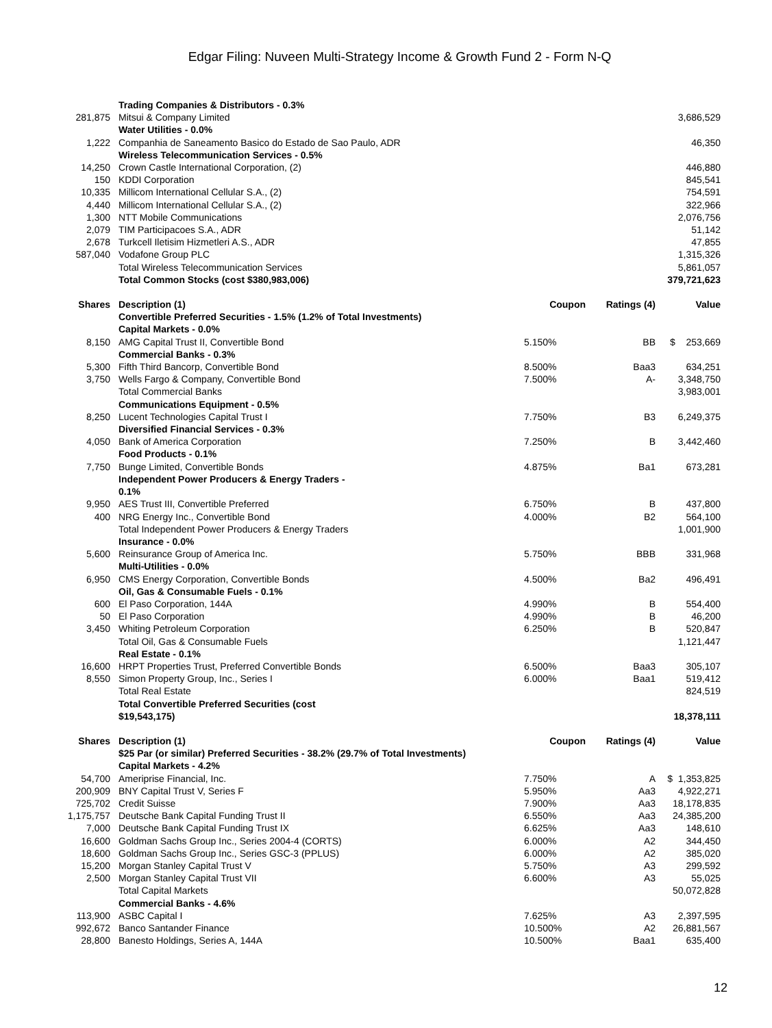Edgar Filing: Nuveen Multi-Strategy Income & Growth Fund 2 - Form N-Q
| | Trading Companies & Distributors - 0.3% | | | |
| 281,875 | Mitsui & Company Limited | | | 3,686,529 |
| | Water Utilities - 0.0% | | | |
| 1,222 | Companhia de Saneamento Basico do Estado de Sao Paulo, ADR | | | 46,350 |
| | Wireless Telecommunication Services - 0.5% | | | |
| 14,250 | Crown Castle International Corporation, (2) | | | 446,880 |
| 150 | KDDI Corporation | | | 845,541 |
| 10,335 | Millicom International Cellular S.A., (2) | | | 754,591 |
| 4,440 | Millicom International Cellular S.A., (2) | | | 322,966 |
| 1,300 | NTT Mobile Communications | | | 2,076,756 |
| 2,079 | TIM Participacoes S.A., ADR | | | 51,142 |
| 2,678 | Turkcell Iletisim Hizmetleri A.S., ADR | | | 47,855 |
| 587,040 | Vodafone Group PLC | | | 1,315,326 |
| | Total Wireless Telecommunication Services | | | 5,861,057 |
| | Total Common Stocks (cost $380,983,006) | | | 379,721,623 |
| Shares | Description (1) | Coupon | Ratings (4) | Value |
| | Convertible Preferred Securities - 1.5% (1.2% of Total Investments) | | | |
| | Capital Markets - 0.0% | | | |
| 8,150 | AMG Capital Trust II, Convertible Bond | 5.150% | BB | $ 253,669 |
| | Commercial Banks - 0.3% | | | |
| 5,300 | Fifth Third Bancorp, Convertible Bond | 8.500% | Baa3 | 634,251 |
| 3,750 | Wells Fargo & Company, Convertible Bond | 7.500% | A- | 3,348,750 |
| | Total Commercial Banks | | | 3,983,001 |
| | Communications Equipment - 0.5% | | | |
| 8,250 | Lucent Technologies Capital Trust I | 7.750% | B3 | 6,249,375 |
| | Diversified Financial Services - 0.3% | | | |
| 4,050 | Bank of America Corporation | 7.250% | B | 3,442,460 |
| | Food Products - 0.1% | | | |
| 7,750 | Bunge Limited, Convertible Bonds | 4.875% | Ba1 | 673,281 |
| | Independent Power Producers & Energy Traders - 0.1% | | | |
| 9,950 | AES Trust III, Convertible Preferred | 6.750% | B | 437,800 |
| 400 | NRG Energy Inc., Convertible Bond | 4.000% | B2 | 564,100 |
| | Total Independent Power Producers & Energy Traders | | | 1,001,900 |
| | Insurance - 0.0% | | | |
| 5,600 | Reinsurance Group of America Inc. | 5.750% | BBB | 331,968 |
| | Multi-Utilities - 0.0% | | | |
| 6,950 | CMS Energy Corporation, Convertible Bonds | 4.500% | Ba2 | 496,491 |
| | Oil, Gas & Consumable Fuels - 0.1% | | | |
| 600 | El Paso Corporation, 144A | 4.990% | B | 554,400 |
| 50 | El Paso Corporation | 4.990% | B | 46,200 |
| 3,450 | Whiting Petroleum Corporation | 6.250% | B | 520,847 |
| | Total Oil, Gas & Consumable Fuels | | | 1,121,447 |
| | Real Estate - 0.1% | | | |
| 16,600 | HRPT Properties Trust, Preferred Convertible Bonds | 6.500% | Baa3 | 305,107 |
| 8,550 | Simon Property Group, Inc., Series I | 6.000% | Baa1 | 519,412 |
| | Total Real Estate | | | 824,519 |
| | Total Convertible Preferred Securities (cost $19,543,175) | | | 18,378,111 |
| Shares | Description (1) | Coupon | Ratings (4) | Value |
| | $25 Par (or similar) Preferred Securities - 38.2% (29.7% of Total Investments) | | | |
| | Capital Markets - 4.2% | | | |
| 54,700 | Ameriprise Financial, Inc. | 7.750% | A | $ 1,353,825 |
| 200,909 | BNY Capital Trust V, Series F | 5.950% | Aa3 | 4,922,271 |
| 725,702 | Credit Suisse | 7.900% | Aa3 | 18,178,835 |
| 1,175,757 | Deutsche Bank Capital Funding Trust II | 6.550% | Aa3 | 24,385,200 |
| 7,000 | Deutsche Bank Capital Funding Trust IX | 6.625% | Aa3 | 148,610 |
| 16,600 | Goldman Sachs Group Inc., Series 2004-4 (CORTS) | 6.000% | A2 | 344,450 |
| 18,600 | Goldman Sachs Group Inc., Series GSC-3 (PPLUS) | 6.000% | A2 | 385,020 |
| 15,200 | Morgan Stanley Capital Trust V | 5.750% | A3 | 299,592 |
| 2,500 | Morgan Stanley Capital Trust VII | 6.600% | A3 | 55,025 |
| | Total Capital Markets | | | 50,072,828 |
| | Commercial Banks - 4.6% | | | |
| 113,900 | ASBC Capital I | 7.625% | A3 | 2,397,595 |
| 992,672 | Banco Santander Finance | 10.500% | A2 | 26,881,567 |
| 28,800 | Banesto Holdings, Series A, 144A | 10.500% | Baa1 | 635,400 |
12